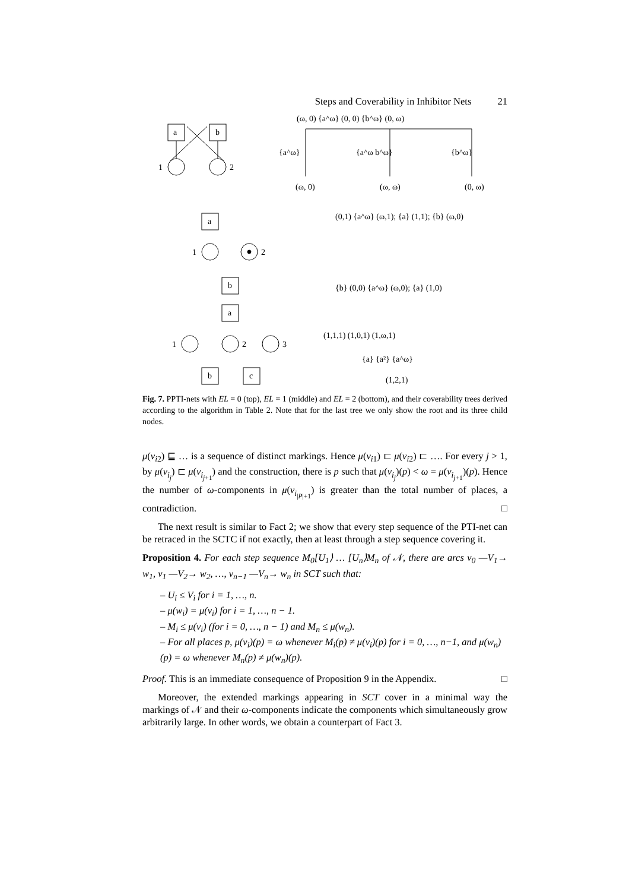Steps and Coverability in Inhibitor Nets 21
a
b
1
2
(ω, 0) {a^ω} (0, 0) {b^ω} (0, ω)
{a^ω}
{a^ω b^ω}
{b^ω}
(ω, 0)
(ω, ω)
(0, ω)
a
1
2
b
(0,1) {a^ω} (ω,1); {a} (1,1); {b} (ω,0)
{b} (0,0) {a^ω} (ω,0); {a} (1,0)
a
1
2
3
b
c
(1,1,1) (1,0,1) (1,ω,1)
{a} {a²} {a^ω}
(1,2,1)
Fig. 7. PPTI-nets with EL = 0 (top), EL = 1 (middle) and EL = 2 (bottom), and their coverability trees derived according to the algorithm in Table 2. Note that for the last tree we only show the root and its three child nodes.
μ(v<sub>i2</sub>) ⊑ … is a sequence of distinct markings. Hence μ(v<sub>i1</sub>) ⊏ μ(v<sub>i2</sub>) ⊏ …. For every j > 1, by μ(v<sub>i<sub>j</sub></sub>) ⊏ μ(v<sub>i<sub>j+1</sub></sub>) and the construction, there is p such that μ(v<sub>i<sub>j</sub></sub>)(p) < ω = μ(v<sub>i<sub>j+1</sub></sub>)(p). Hence the number of ω-components in μ(v<sub>i<sub>|P|+1</sub></sub>) is greater than the total number of places, a contradiction. □
The next result is similar to Fact 2; we show that every step sequence of the PTI-net can be retraced in the SCTC if not exactly, then at least through a step sequence covering it.
Proposition 4. For each step sequence M<sub>0</sub>[U<sub>1</sub>⟩ … [U<sub>n</sub>⟩M<sub>n</sub> of 𝒩, there are arcs v<sub>0</sub> —V<sub>1</sub>→ w<sub>1</sub>, v<sub>1</sub> —V<sub>2</sub>→ w<sub>2</sub>, …, v<sub>n−1</sub> —V<sub>n</sub>→ w<sub>n</sub> in SCT such that:
– U<sub>i</sub> ≤ V<sub>i</sub> for i = 1, …, n.
– μ(w<sub>i</sub>) = μ(v<sub>i</sub>) for i = 1, …, n − 1.
– M<sub>i</sub> ≤ μ(v<sub>i</sub>) (for i = 0, …, n − 1) and M<sub>n</sub> ≤ μ(w<sub>n</sub>).
– For all places p, μ(v<sub>i</sub>)(p) = ω whenever M<sub>i</sub>(p) ≠ μ(v<sub>i</sub>)(p) for i = 0, …, n−1, and μ(w<sub>n</sub>)(p) = ω whenever M<sub>n</sub>(p) ≠ μ(w<sub>n</sub>)(p).
Proof. This is an immediate consequence of Proposition 9 in the Appendix. □
Moreover, the extended markings appearing in SCT cover in a minimal way the markings of 𝒩 and their ω-components indicate the components which simultaneously grow arbitrarily large. In other words, we obtain a counterpart of Fact 3.